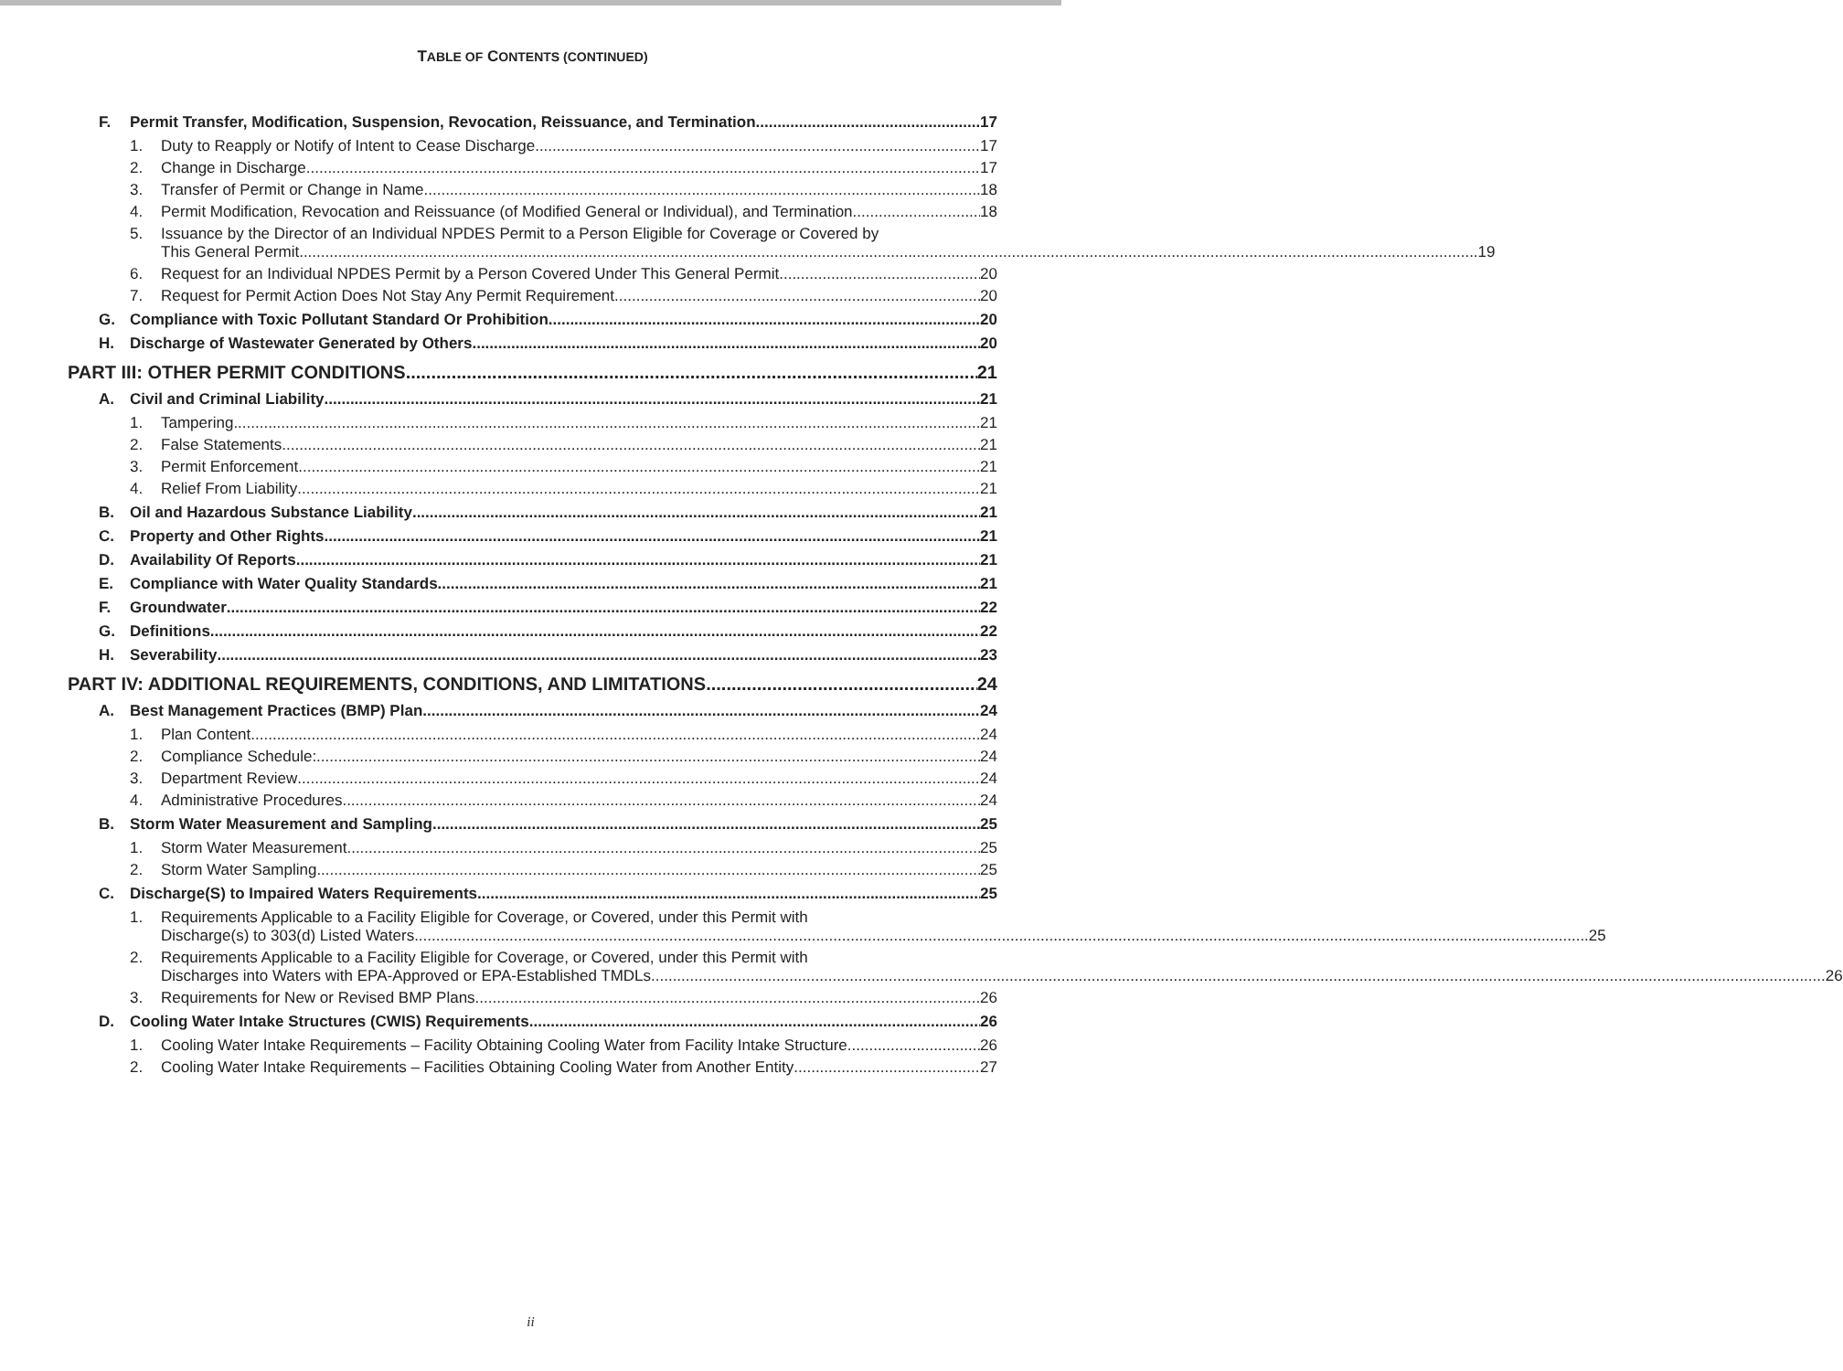TABLE OF CONTENTS (CONTINUED)
F. Permit Transfer, Modification, Suspension, Revocation, Reissuance, and Termination 17
1. Duty to Reapply or Notify of Intent to Cease Discharge 17
2. Change in Discharge 17
3. Transfer of Permit or Change in Name 18
4. Permit Modification, Revocation and Reissuance (of Modified General or Individual), and Termination 18
5. Issuance by the Director of an Individual NPDES Permit to a Person Eligible for Coverage or Covered by
This General Permit. 19
6. Request for an Individual NPDES Permit by a Person Covered Under This General Permit. 20
7. Request for Permit Action Does Not Stay Any Permit Requirement 20
G. Compliance with Toxic Pollutant Standard Or Prohibition 20
H. Discharge of Wastewater Generated by Others 20
PART III: OTHER PERMIT CONDITIONS 21
A. Civil and Criminal Liability 21
1. Tampering 21
2. False Statements 21
3. Permit Enforcement 21
4. Relief From Liability 21
B. Oil and Hazardous Substance Liability 21
C. Property and Other Rights 21
D. Availability Of Reports 21
E. Compliance with Water Quality Standards 21
F. Groundwater 22
G. Definitions 22
H. Severability 23
PART IV: ADDITIONAL REQUIREMENTS, CONDITIONS, AND LIMITATIONS 24
A. Best Management Practices (BMP) Plan 24
1. Plan Content. 24
2. Compliance Schedule: 24
3. Department Review 24
4. Administrative Procedures 24
B. Storm Water Measurement and Sampling 25
1. Storm Water Measurement 25
2. Storm Water Sampling 25
C. Discharge(S) to Impaired Waters Requirements 25
1. Requirements Applicable to a Facility Eligible for Coverage, or Covered, under this Permit with
Discharge(s) to 303(d) Listed Waters 25
2. Requirements Applicable to a Facility Eligible for Coverage, or Covered, under this Permit with
Discharges into Waters with EPA-Approved or EPA-Established TMDLs 26
3. Requirements for New or Revised BMP Plans 26
D. Cooling Water Intake Structures (CWIS) Requirements 26
1. Cooling Water Intake Requirements – Facility Obtaining Cooling Water from Facility Intake Structure 26
2. Cooling Water Intake Requirements – Facilities Obtaining Cooling Water from Another Entity 27
ii